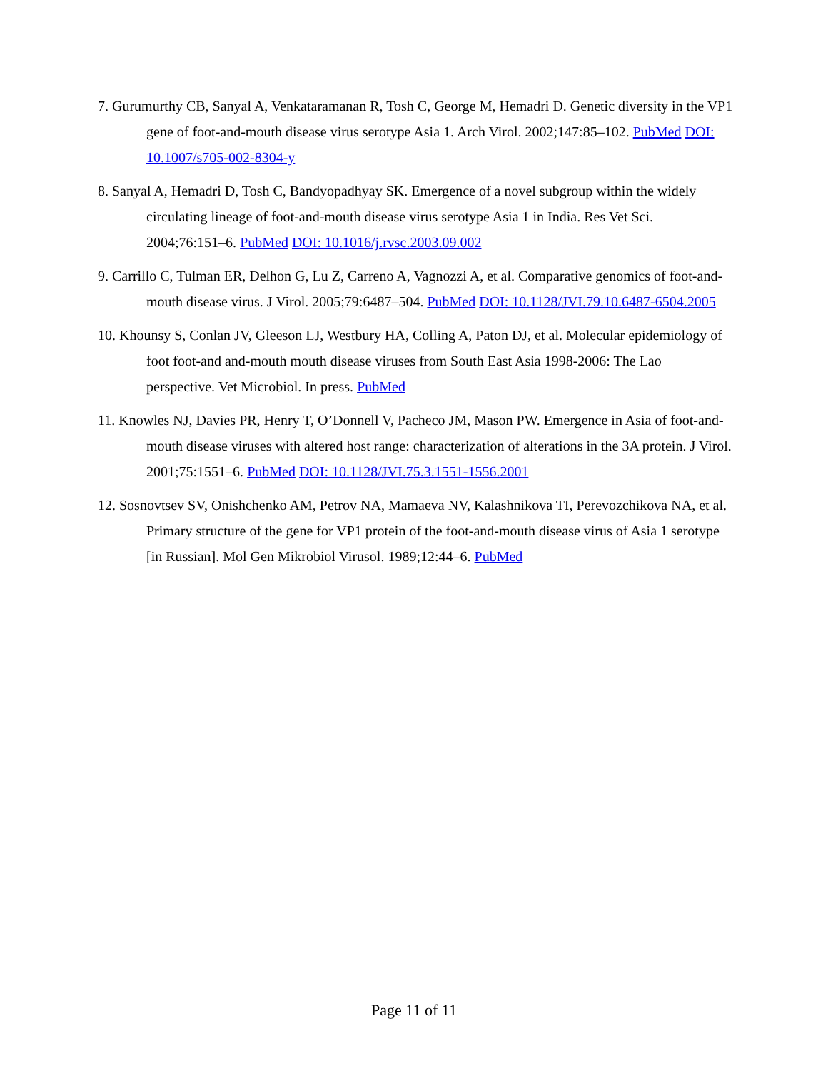7. Gurumurthy CB, Sanyal A, Venkataramanan R, Tosh C, George M, Hemadri D. Genetic diversity in the VP1 gene of foot-and-mouth disease virus serotype Asia 1. Arch Virol. 2002;147:85–102. PubMed DOI: 10.1007/s705-002-8304-y
8. Sanyal A, Hemadri D, Tosh C, Bandyopadhyay SK. Emergence of a novel subgroup within the widely circulating lineage of foot-and-mouth disease virus serotype Asia 1 in India. Res Vet Sci. 2004;76:151–6. PubMed DOI: 10.1016/j.rvsc.2003.09.002
9. Carrillo C, Tulman ER, Delhon G, Lu Z, Carreno A, Vagnozzi A, et al. Comparative genomics of foot-and-mouth disease virus. J Virol. 2005;79:6487–504. PubMed DOI: 10.1128/JVI.79.10.6487-6504.2005
10. Khounsy S, Conlan JV, Gleeson LJ, Westbury HA, Colling A, Paton DJ, et al. Molecular epidemiology of foot foot-and and-mouth mouth disease viruses from South East Asia 1998-2006: The Lao perspective. Vet Microbiol. In press. PubMed
11. Knowles NJ, Davies PR, Henry T, O’Donnell V, Pacheco JM, Mason PW. Emergence in Asia of foot-and-mouth disease viruses with altered host range: characterization of alterations in the 3A protein. J Virol. 2001;75:1551–6. PubMed DOI: 10.1128/JVI.75.3.1551-1556.2001
12. Sosnovtsev SV, Onishchenko AM, Petrov NA, Mamaeva NV, Kalashnikova TI, Perevozchikova NA, et al. Primary structure of the gene for VP1 protein of the foot-and-mouth disease virus of Asia 1 serotype [in Russian]. Mol Gen Mikrobiol Virusol. 1989;12:44–6. PubMed
Page 11 of 11